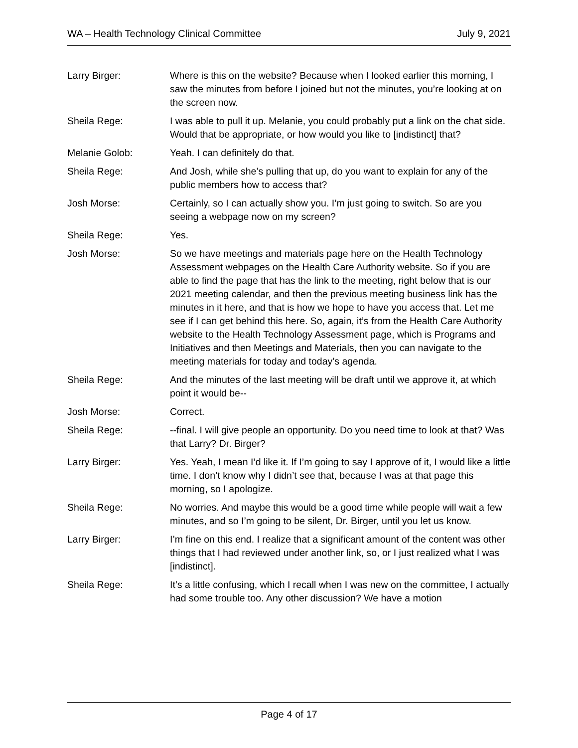WA – Health Technology Clinical Committee July 9, 2021
Larry Birger: Where is this on the website? Because when I looked earlier this morning, I saw the minutes from before I joined but not the minutes, you’re looking at on the screen now.
Sheila Rege: I was able to pull it up. Melanie, you could probably put a link on the chat side. Would that be appropriate, or how would you like to [indistinct] that?
Melanie Golob: Yeah. I can definitely do that.
Sheila Rege: And Josh, while she’s pulling that up, do you want to explain for any of the public members how to access that?
Josh Morse: Certainly, so I can actually show you. I’m just going to switch. So are you seeing a webpage now on my screen?
Sheila Rege: Yes.
Josh Morse: So we have meetings and materials page here on the Health Technology Assessment webpages on the Health Care Authority website. So if you are able to find the page that has the link to the meeting, right below that is our 2021 meeting calendar, and then the previous meeting business link has the minutes in it here, and that is how we hope to have you access that. Let me see if I can get behind this here. So, again, it’s from the Health Care Authority website to the Health Technology Assessment page, which is Programs and Initiatives and then Meetings and Materials, then you can navigate to the meeting materials for today and today’s agenda.
Sheila Rege: And the minutes of the last meeting will be draft until we approve it, at which point it would be--
Josh Morse: Correct.
Sheila Rege: --final. I will give people an opportunity. Do you need time to look at that? Was that Larry? Dr. Birger?
Larry Birger: Yes. Yeah, I mean I’d like it. If I’m going to say I approve of it, I would like a little time. I don’t know why I didn’t see that, because I was at that page this morning, so I apologize.
Sheila Rege: No worries. And maybe this would be a good time while people will wait a few minutes, and so I’m going to be silent, Dr. Birger, until you let us know.
Larry Birger: I’m fine on this end. I realize that a significant amount of the content was other things that I had reviewed under another link, so, or I just realized what I was [indistinct].
Sheila Rege: It’s a little confusing, which I recall when I was new on the committee, I actually had some trouble too. Any other discussion? We have a motion
Page 4 of 17